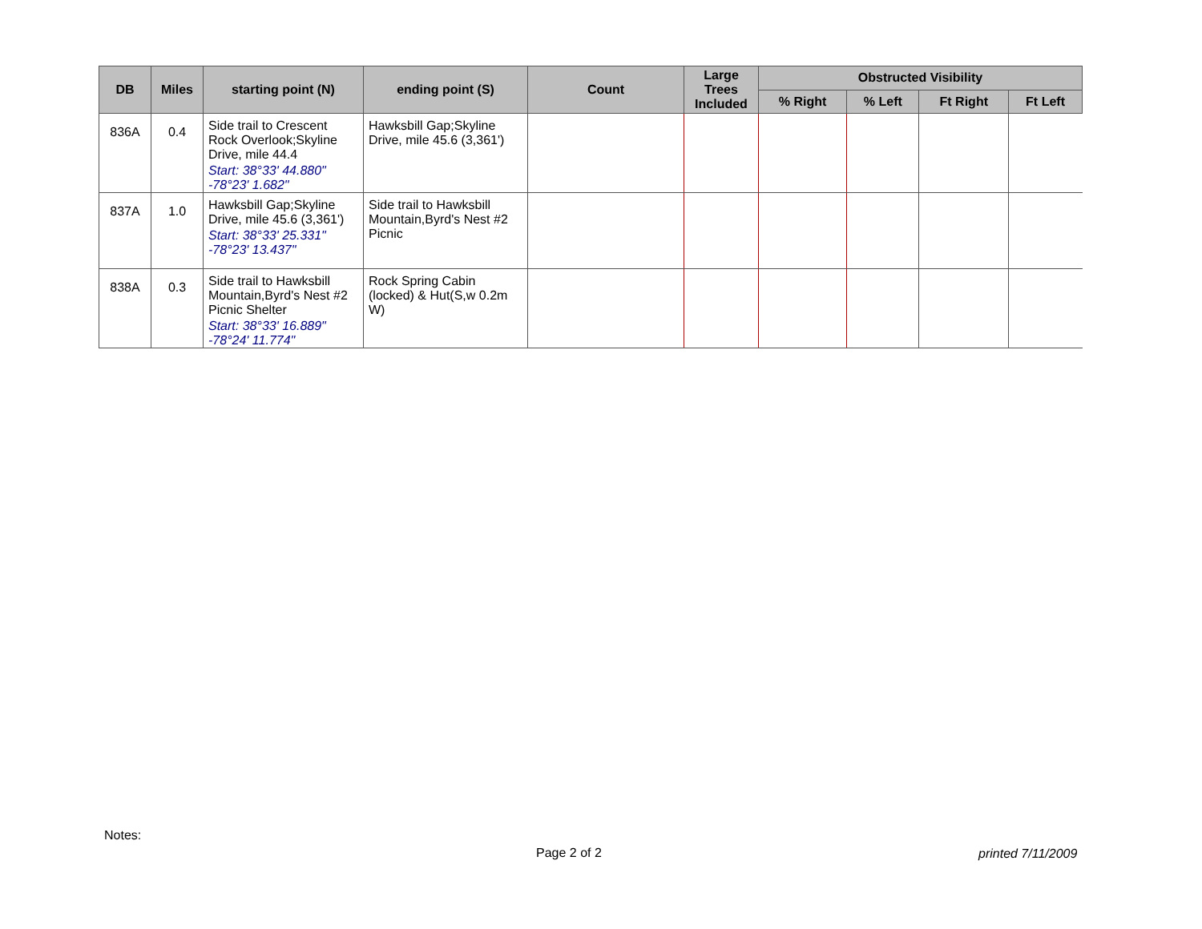| DB | Miles | starting point (N) | ending point (S) | Count | Large Trees Included | Obstructed Visibility | | | |
| --- | --- | --- | --- | --- | --- | --- | --- | --- | --- |
| | | | | | | % Right | % Left | Ft Right | Ft Left |
| 836A | 0.4 | Side trail to Crescent Rock Overlook;Skyline Drive, mile 44.4 Start: 38°33' 44.880" -78°23' 1.682" | Hawksbill Gap;Skyline Drive, mile 45.6 (3,361') | | | | | | |
| 837A | 1.0 | Hawksbill Gap;Skyline Drive, mile 45.6 (3,361') Start: 38°33' 25.331" -78°23' 13.437" | Side trail to Hawksbill Mountain,Byrd's Nest #2 Picnic | | | | | | |
| 838A | 0.3 | Side trail to Hawksbill Mountain,Byrd's Nest #2 Picnic Shelter Start: 38°33' 16.889" -78°24' 11.774" | Rock Spring Cabin (locked) & Hut(S,w 0.2m W) | | | | | | |
Notes:
Page 2 of 2 printed 7/11/2009